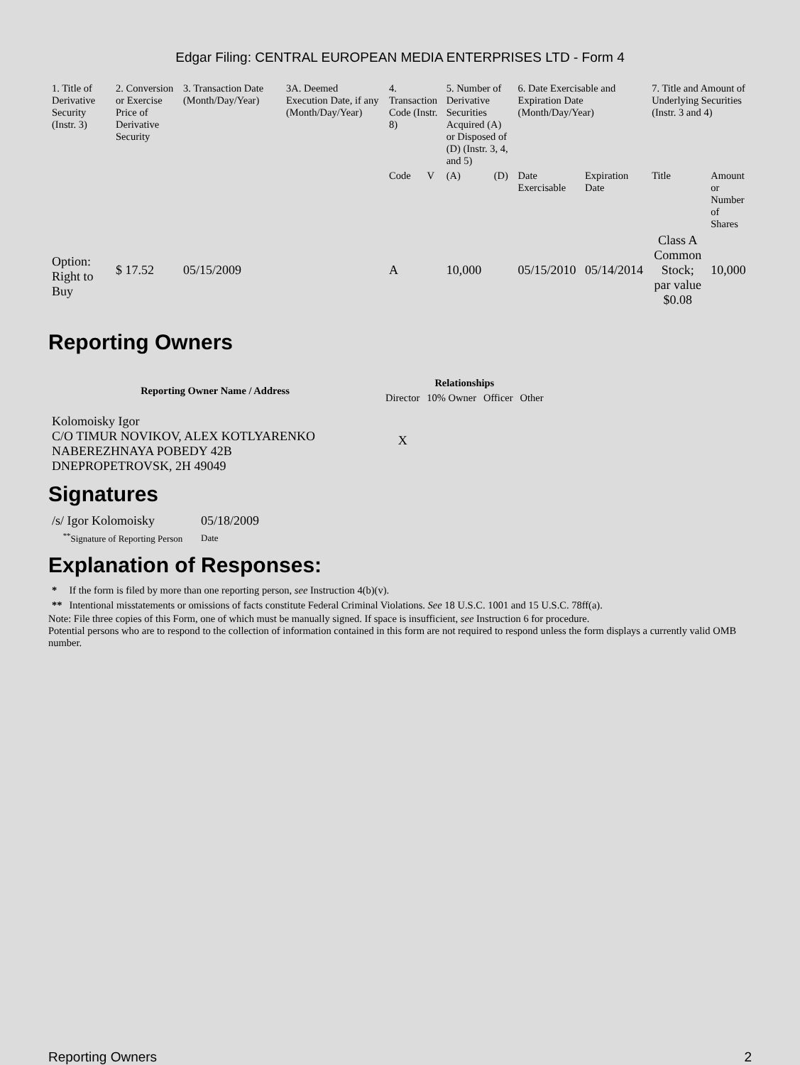Edgar Filing: CENTRAL EUROPEAN MEDIA ENTERPRISES LTD - Form 4
| 1. Title of Derivative Security (Instr. 3) | 2. Conversion or Exercise Price of Derivative Security | 3. Transaction Date (Month/Day/Year) | 3A. Deemed Execution Date, if any (Month/Day/Year) | 4. Transaction Code (Instr. 8) | | 5. Number of Derivative Securities Acquired (A) or Disposed of (D) (Instr. 3, 4, and 5) | | 6. Date Exercisable and Expiration Date (Month/Day/Year) | | 7. Title and Amount of Underlying Securities (Instr. 3 and 4) | |
| --- | --- | --- | --- | --- | --- | --- | --- | --- | --- | --- | --- |
| | | | | Code | V | (A) | (D) | Date Exercisable | Expiration Date | Title | Amount or Number of Shares |
| Option: Right to Buy | $ 17.52 | 05/15/2009 | | A | | 10,000 | | 05/15/2010 | 05/14/2014 | Class A Common Stock; par value $0.08 | 10,000 |
Reporting Owners
| Reporting Owner Name / Address | Relationships | | | |
| --- | --- | --- | --- | --- |
| | Director | 10% Owner | Officer | Other |
| Kolomoisky Igor C/O TIMUR NOVIKOV, ALEX KOTLYARENKO NABEREZHNAYA POBEDY 42B DNEPROPETROVSK, 2H 49049 | X | | | |
Signatures
| /s/ Igor Kolomoisky | 05/18/2009 |
| <sup>**</sup> Signature of Reporting Person | Date |
Explanation of Responses:
| * | If the form is filed by more than one reporting person, see Instruction 4(b)(v). |
| ** | Intentional misstatements or omissions of facts constitute Federal Criminal Violations. See 18 U.S.C. 1001 and 15 U.S.C. 78ff(a). |
Note: File three copies of this Form, one of which must be manually signed. If space is insufficient, see Instruction 6 for procedure.
Potential persons who are to respond to the collection of information contained in this form are not required to respond unless the form displays a currently valid OMB number.
Reporting Owners 2